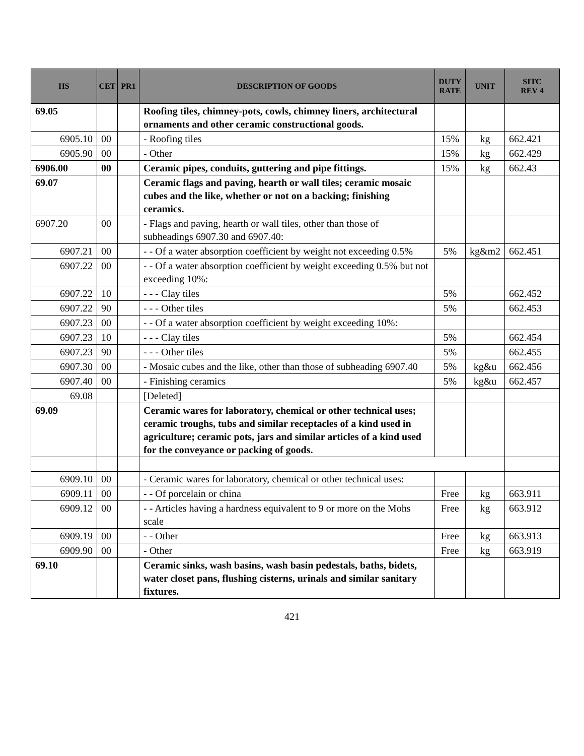| HS | CET | PR1 | DESCRIPTION OF GOODS | DUTY RATE | UNIT | SITC REV 4 |
| --- | --- | --- | --- | --- | --- | --- |
| 69.05 | | | Roofing tiles, chimney-pots, cowls, chimney liners, architectural ornaments and other ceramic constructional goods. | | | |
| 6905.10 | 00 | | - Roofing tiles | 15% | kg | 662.421 |
| 6905.90 | 00 | | - Other | 15% | kg | 662.429 |
| 6906.00 | 00 | | Ceramic pipes, conduits, guttering and pipe fittings. | 15% | kg | 662.43 |
| 69.07 | | | Ceramic flags and paving, hearth or wall tiles; ceramic mosaic cubes and the like, whether or not on a backing; finishing ceramics. | | | |
| 6907.20 | 00 | | - Flags and paving, hearth or wall tiles, other than those of subheadings 6907.30 and 6907.40: | | | |
| 6907.21 | 00 | | - - Of a water absorption coefficient by weight not exceeding 0.5% | 5% | kg&m2 | 662.451 |
| 6907.22 | 00 | | - - Of a water absorption coefficient by weight exceeding 0.5% but not exceeding 10%: | | | |
| 6907.22 | 10 | | - - - Clay tiles | 5% | | 662.452 |
| 6907.22 | 90 | | - - - Other tiles | 5% | | 662.453 |
| 6907.23 | 00 | | - - Of a water absorption coefficient by weight exceeding 10%: | | | |
| 6907.23 | 10 | | - - - Clay tiles | 5% | | 662.454 |
| 6907.23 | 90 | | - - - Other tiles | 5% | | 662.455 |
| 6907.30 | 00 | | - Mosaic cubes and the like, other than those of subheading 6907.40 | 5% | kg&u | 662.456 |
| 6907.40 | 00 | | - Finishing ceramics | 5% | kg&u | 662.457 |
| 69.08 | | | [Deleted] | | | |
| 69.09 | | | Ceramic wares for laboratory, chemical or other technical uses; ceramic troughs, tubs and similar receptacles of a kind used in agriculture; ceramic pots, jars and similar articles of a kind used for the conveyance or packing of goods. | | | |
| 6909.10 | 00 | | - Ceramic wares for laboratory, chemical or other technical uses: | | | |
| 6909.11 | 00 | | - - Of porcelain or china | Free | kg | 663.911 |
| 6909.12 | 00 | | - - Articles having a hardness equivalent to 9 or more on the Mohs scale | Free | kg | 663.912 |
| 6909.19 | 00 | | - - Other | Free | kg | 663.913 |
| 6909.90 | 00 | | - Other | Free | kg | 663.919 |
| 69.10 | | | Ceramic sinks, wash basins, wash basin pedestals, baths, bidets, water closet pans, flushing cisterns, urinals and similar sanitary fixtures. | | | |
421